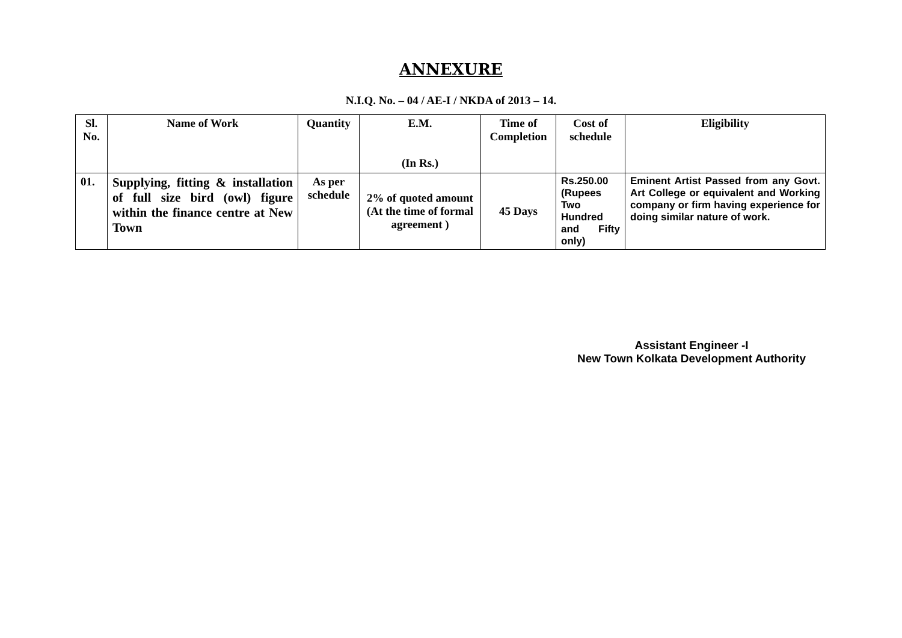ANNEXURE
N.I.Q. No. – 04 / AE-I / NKDA of 2013 – 14.
| Sl. No. | Name of Work | Quantity | E.M. (In Rs.) | Time of Completion | Cost of schedule | Eligibility |
| --- | --- | --- | --- | --- | --- | --- |
| 01. | Supplying, fitting & installation of full size bird (owl) figure within the finance centre at New Town | As per schedule | 2% of quoted amount (At the time of formal agreement ) | 45 Days | Rs.250.00 (Rupees Two Hundred and Fifty only) | Eminent Artist Passed from any Govt. Art College or equivalent and Working company or firm having experience for doing similar nature of work. |
Assistant Engineer -I
New Town Kolkata Development Authority